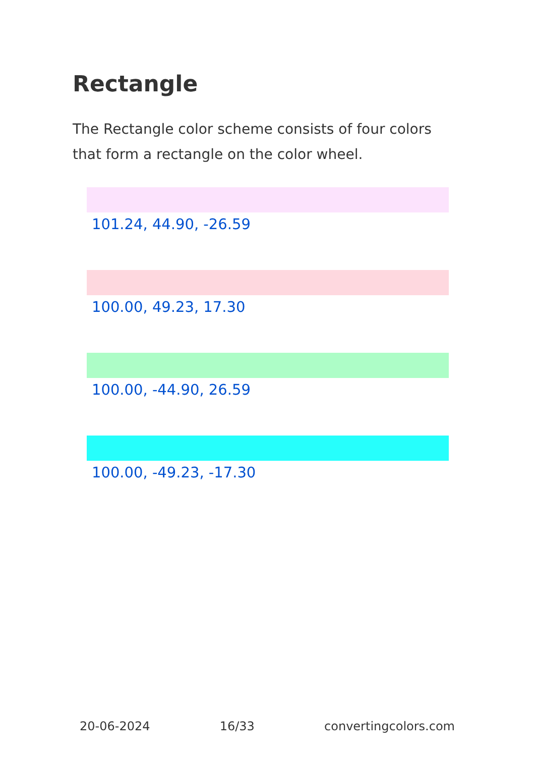Rectangle
The Rectangle color scheme consists of four colors that form a rectangle on the color wheel.
101.24, 44.90, -26.59
100.00, 49.23, 17.30
100.00, -44.90, 26.59
100.00, -49.23, -17.30
20-06-2024 16/33 convertingcolors.com